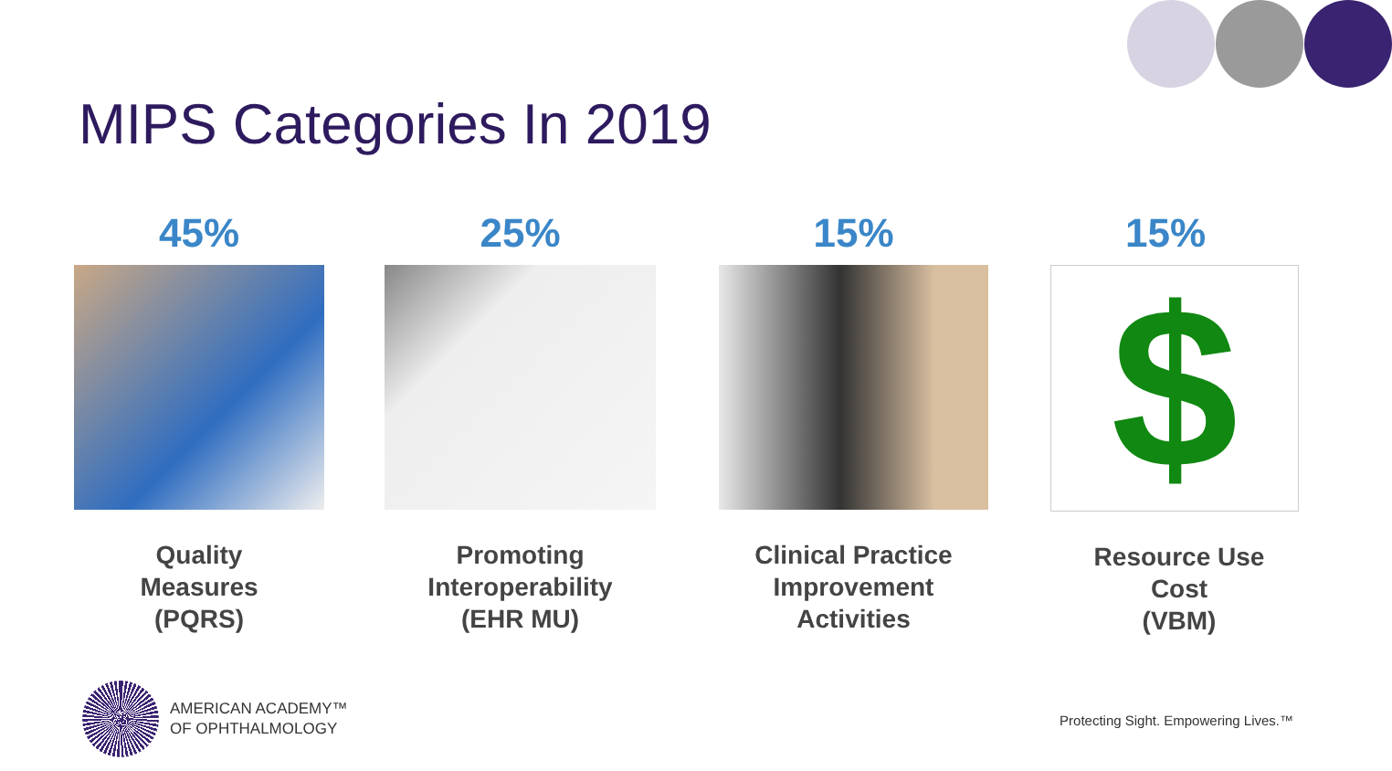MIPS Categories In 2019
45%
Quality
Measures
(PQRS)
25%
Promoting
Interoperability
(EHR MU)
15%
Clinical Practice
Improvement
Activities
15%
$
Resource Use
Cost
(VBM)
AMERICAN ACADEMY™
OF OPHTHALMOLOGY
Protecting Sight. Empowering Lives.™